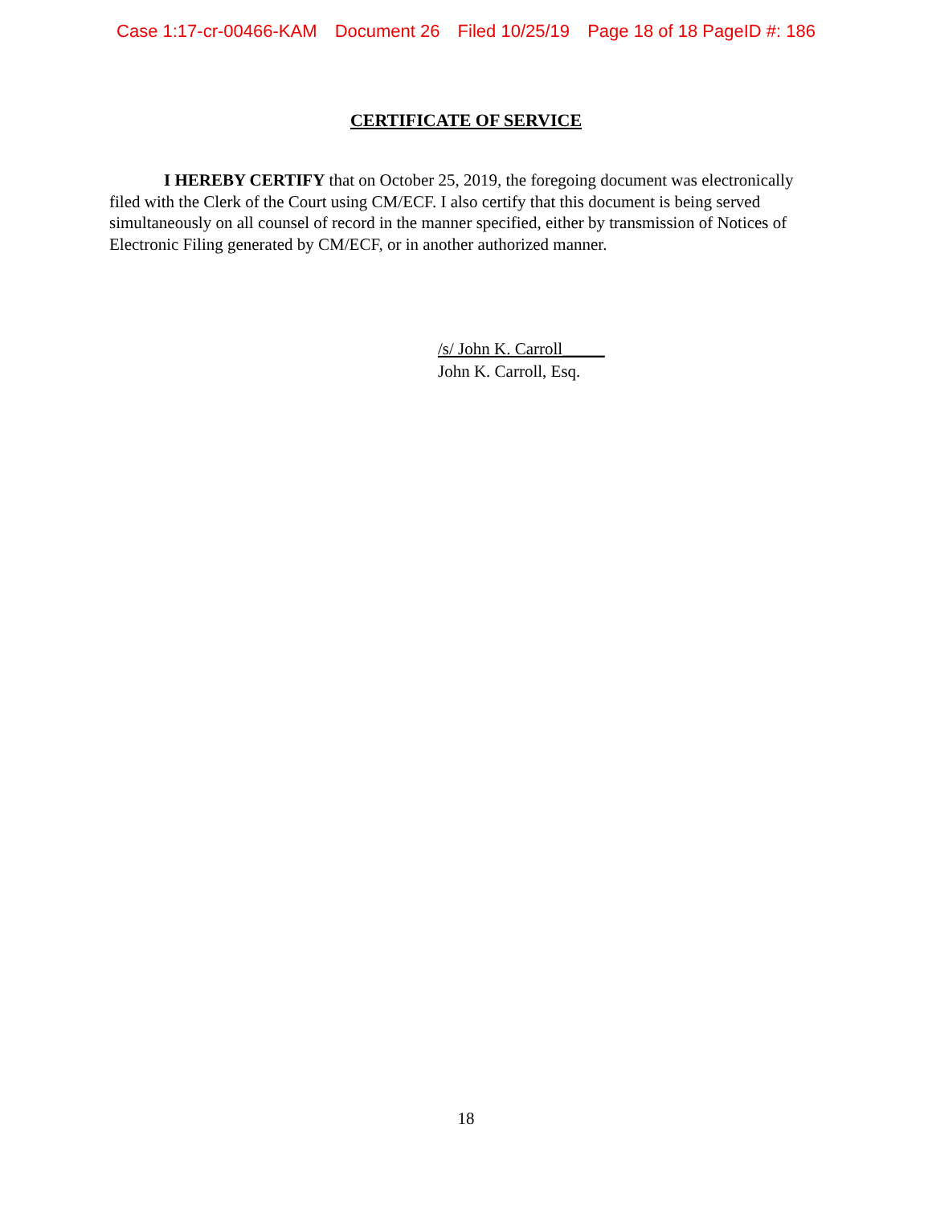Case 1:17-cr-00466-KAM Document 26 Filed 10/25/19 Page 18 of 18 PageID #: 186
CERTIFICATE OF SERVICE
I HEREBY CERTIFY that on October 25, 2019, the foregoing document was electronically filed with the Clerk of the Court using CM/ECF. I also certify that this document is being served simultaneously on all counsel of record in the manner specified, either by transmission of Notices of Electronic Filing generated by CM/ECF, or in another authorized manner.
/s/ John K. Carroll_____
John K. Carroll, Esq.
18